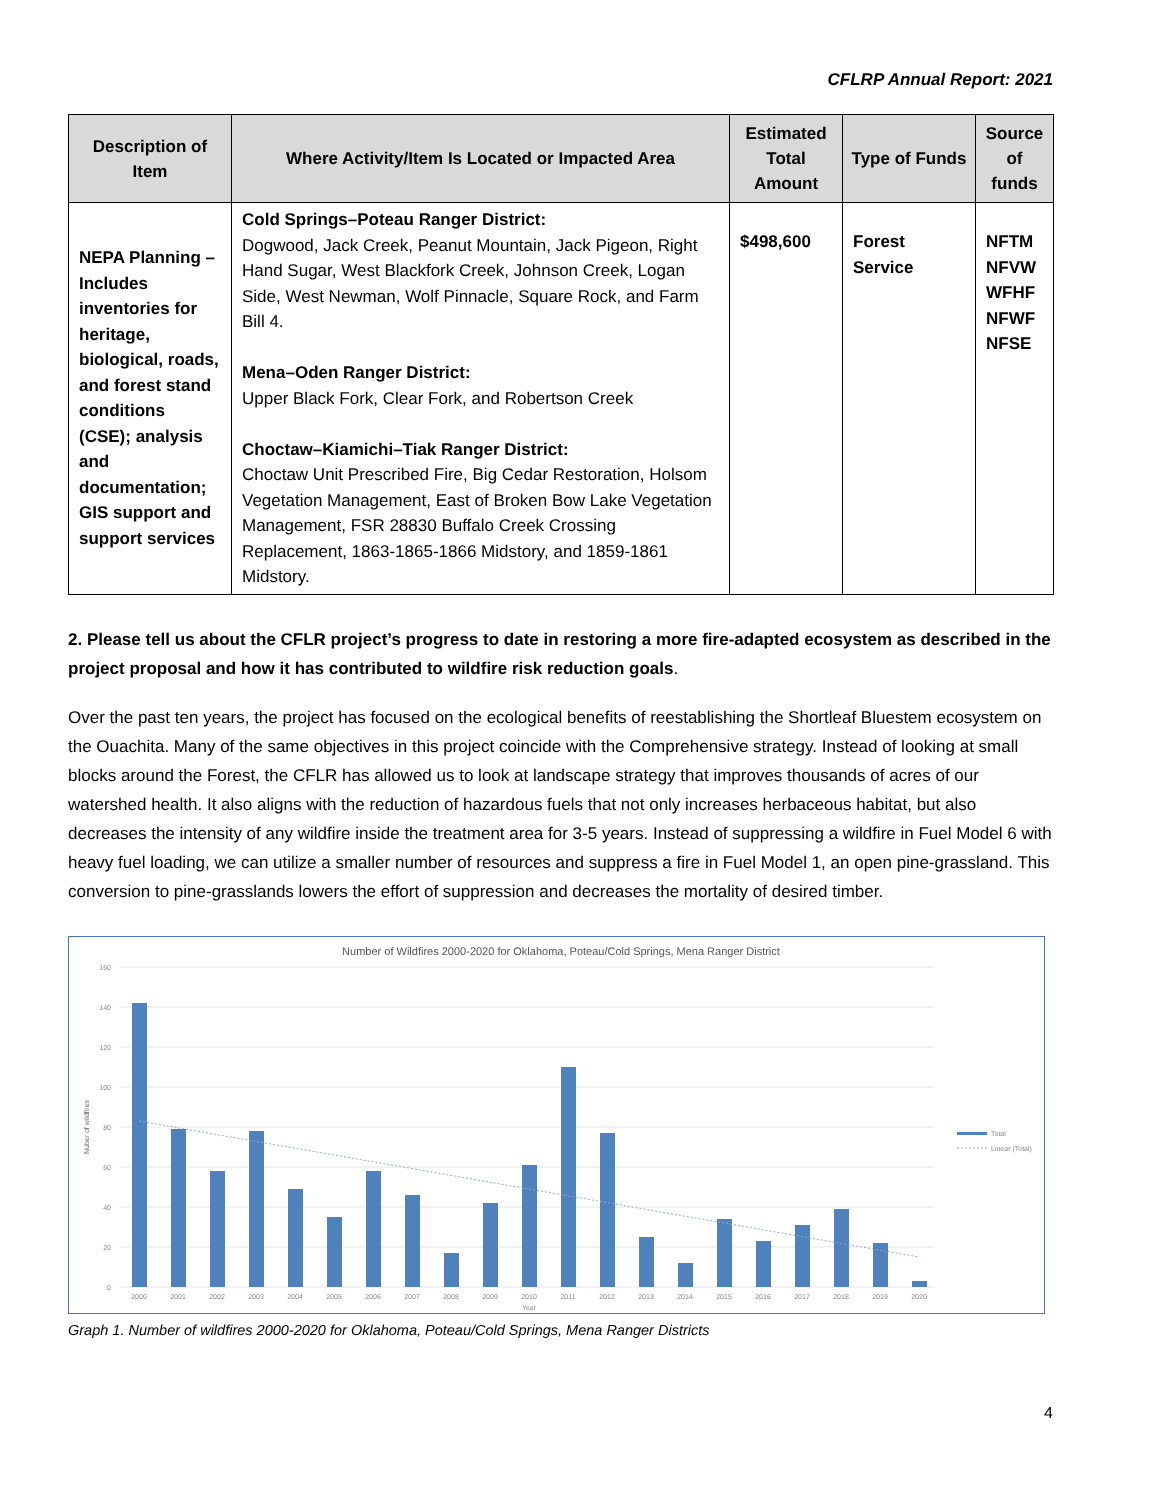CFLRP Annual Report: 2021
| Description of Item | Where Activity/Item Is Located or Impacted Area | Estimated Total Amount | Type of Funds | Source of funds |
| --- | --- | --- | --- | --- |
| NEPA Planning – Includes inventories for heritage, biological, roads, and forest stand conditions (CSE); analysis and documentation; GIS support and support services | Cold Springs–Poteau Ranger District: Dogwood, Jack Creek, Peanut Mountain, Jack Pigeon, Right Hand Sugar, West Blackfork Creek, Johnson Creek, Logan Side, West Newman, Wolf Pinnacle, Square Rock, and Farm Bill 4. Mena–Oden Ranger District: Upper Black Fork, Clear Fork, and Robertson Creek Choctaw–Kiamichi–Tiak Ranger District: Choctaw Unit Prescribed Fire, Big Cedar Restoration, Holsom Vegetation Management, East of Broken Bow Lake Vegetation Management, FSR 28830 Buffalo Creek Crossing Replacement, 1863-1865-1866 Midstory, and 1859-1861 Midstory. | $498,600 | Forest Service | NFTM NFVW WFHF NFWF NFSE |
2. Please tell us about the CFLR project’s progress to date in restoring a more fire-adapted ecosystem as described in the project proposal and how it has contributed to wildfire risk reduction goals.
Over the past ten years, the project has focused on the ecological benefits of reestablishing the Shortleaf Bluestem ecosystem on the Ouachita. Many of the same objectives in this project coincide with the Comprehensive strategy. Instead of looking at small blocks around the Forest, the CFLR has allowed us to look at landscape strategy that improves thousands of acres of our watershed health. It also aligns with the reduction of hazardous fuels that not only increases herbaceous habitat, but also decreases the intensity of any wildfire inside the treatment area for 3-5 years. Instead of suppressing a wildfire in Fuel Model 6 with heavy fuel loading, we can utilize a smaller number of resources and suppress a fire in Fuel Model 1, an open pine-grassland. This conversion to pine-grasslands lowers the effort of suppression and decreases the mortality of desired timber.
Number of Wildfires 2000-2020 for Oklahoma, Poteau/Cold Springs, Mena Ranger District
160
140
120
100
80
60
40
20
0
Nuber of wildfires
2000
2001
2002
2003
2004
2005
2006
2007
2008
2009
2010
2011
2012
2013
2014
2015
2016
2017
2018
2019
2020
Year
Total
Linear (Total)
Graph 1. Number of wildfires 2000-2020 for Oklahoma, Poteau/Cold Springs, Mena Ranger Districts
4